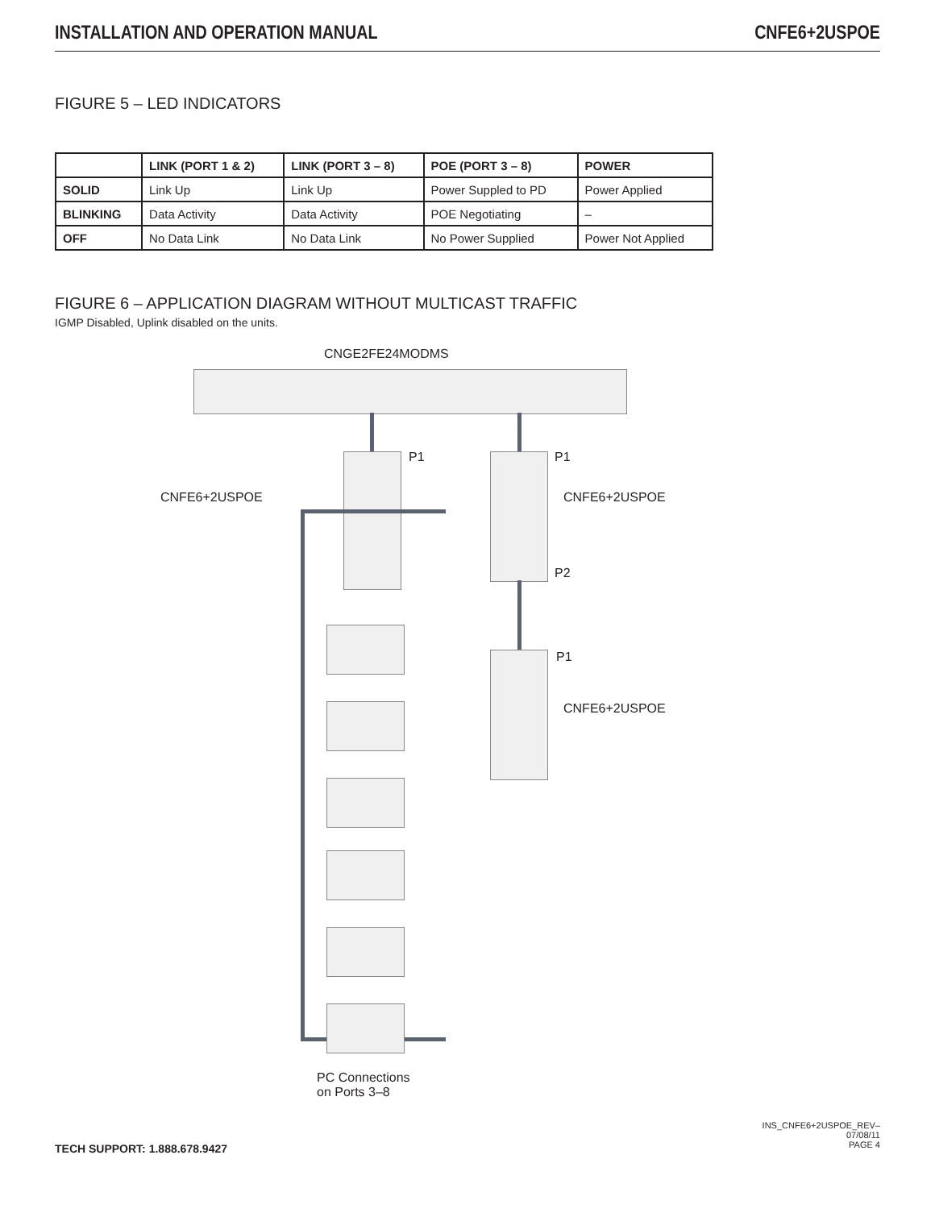INSTALLATION AND OPERATION MANUAL CNFE6+2USPOE
FIGURE 5 – LED INDICATORS
| | LINK (PORT 1 & 2) | LINK (PORT 3 – 8) | POE (PORT 3 – 8) | POWER |
| --- | --- | --- | --- | --- |
| SOLID | Link Up | Link Up | Power Suppled to PD | Power Applied |
| BLINKING | Data Activity | Data Activity | POE Negotiating | – |
| OFF | No Data Link | No Data Link | No Power Supplied | Power Not Applied |
FIGURE 6 – APPLICATION DIAGRAM WITHOUT MULTICAST TRAFFIC
IGMP Disabled, Uplink disabled on the units.
CNGE2FE24MODMS
P1 P1
CNFE6+2USPOE CNFE6+2USPOE
P2
P1
CNFE6+2USPOE
PC Connections
on Ports 3–8
TECH SUPPORT: 1.888.678.9427
INS_CNFE6+2USPOE_REV–
07/08/11
PAGE 4